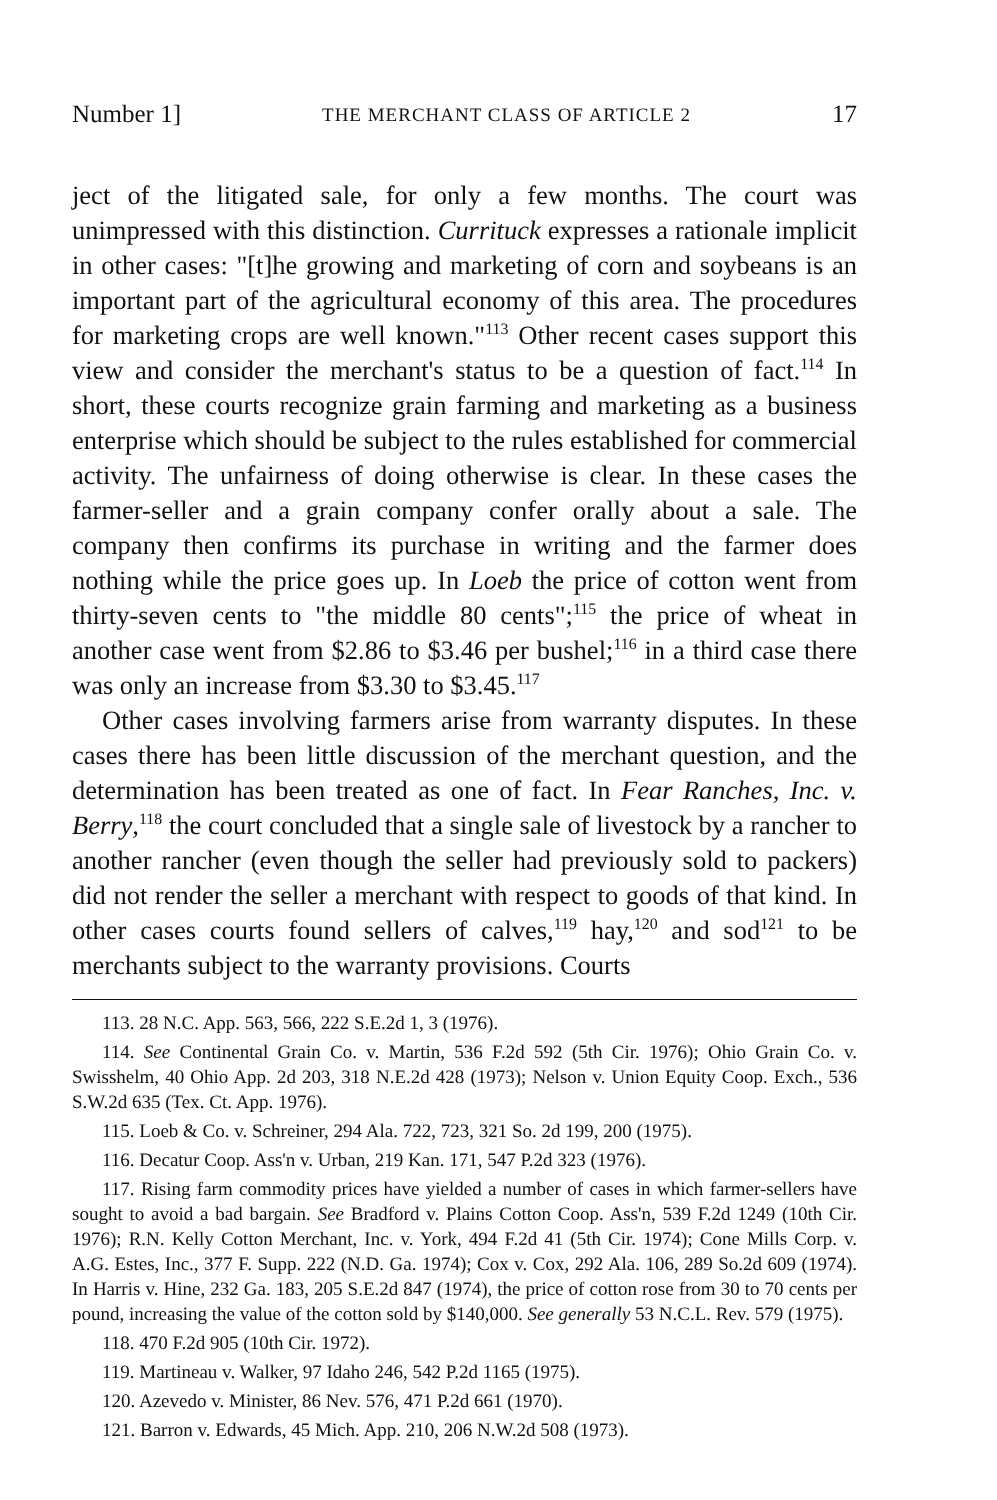Number 1] THE MERCHANT CLASS OF ARTICLE 2 17
ject of the litigated sale, for only a few months. The court was unimpressed with this distinction. Currituck expresses a rationale implicit in other cases: "[t]he growing and marketing of corn and soybeans is an important part of the agricultural economy of this area. The procedures for marketing crops are well known."<sup>113</sup> Other recent cases support this view and consider the merchant's status to be a question of fact.<sup>114</sup> In short, these courts recognize grain farming and marketing as a business enterprise which should be subject to the rules established for commercial activity. The unfairness of doing otherwise is clear. In these cases the farmer-seller and a grain company confer orally about a sale. The company then confirms its purchase in writing and the farmer does nothing while the price goes up. In Loeb the price of cotton went from thirty-seven cents to "the middle 80 cents";<sup>115</sup> the price of wheat in another case went from $2.86 to $3.46 per bushel;<sup>116</sup> in a third case there was only an increase from $3.30 to $3.45.<sup>117</sup>
Other cases involving farmers arise from warranty disputes. In these cases there has been little discussion of the merchant question, and the determination has been treated as one of fact. In Fear Ranches, Inc. v. Berry,<sup>118</sup> the court concluded that a single sale of livestock by a rancher to another rancher (even though the seller had previously sold to packers) did not render the seller a merchant with respect to goods of that kind. In other cases courts found sellers of calves,<sup>119</sup> hay,<sup>120</sup> and sod<sup>121</sup> to be merchants subject to the warranty provisions. Courts
113. 28 N.C. App. 563, 566, 222 S.E.2d 1, 3 (1976).
114. See Continental Grain Co. v. Martin, 536 F.2d 592 (5th Cir. 1976); Ohio Grain Co. v. Swisshelm, 40 Ohio App. 2d 203, 318 N.E.2d 428 (1973); Nelson v. Union Equity Coop. Exch., 536 S.W.2d 635 (Tex. Ct. App. 1976).
115. Loeb & Co. v. Schreiner, 294 Ala. 722, 723, 321 So. 2d 199, 200 (1975).
116. Decatur Coop. Ass'n v. Urban, 219 Kan. 171, 547 P.2d 323 (1976).
117. Rising farm commodity prices have yielded a number of cases in which farmer-sellers have sought to avoid a bad bargain. See Bradford v. Plains Cotton Coop. Ass'n, 539 F.2d 1249 (10th Cir. 1976); R.N. Kelly Cotton Merchant, Inc. v. York, 494 F.2d 41 (5th Cir. 1974); Cone Mills Corp. v. A.G. Estes, Inc., 377 F. Supp. 222 (N.D. Ga. 1974); Cox v. Cox, 292 Ala. 106, 289 So.2d 609 (1974). In Harris v. Hine, 232 Ga. 183, 205 S.E.2d 847 (1974), the price of cotton rose from 30 to 70 cents per pound, increasing the value of the cotton sold by $140,000. See generally 53 N.C.L. Rev. 579 (1975).
118. 470 F.2d 905 (10th Cir. 1972).
119. Martineau v. Walker, 97 Idaho 246, 542 P.2d 1165 (1975).
120. Azevedo v. Minister, 86 Nev. 576, 471 P.2d 661 (1970).
121. Barron v. Edwards, 45 Mich. App. 210, 206 N.W.2d 508 (1973).